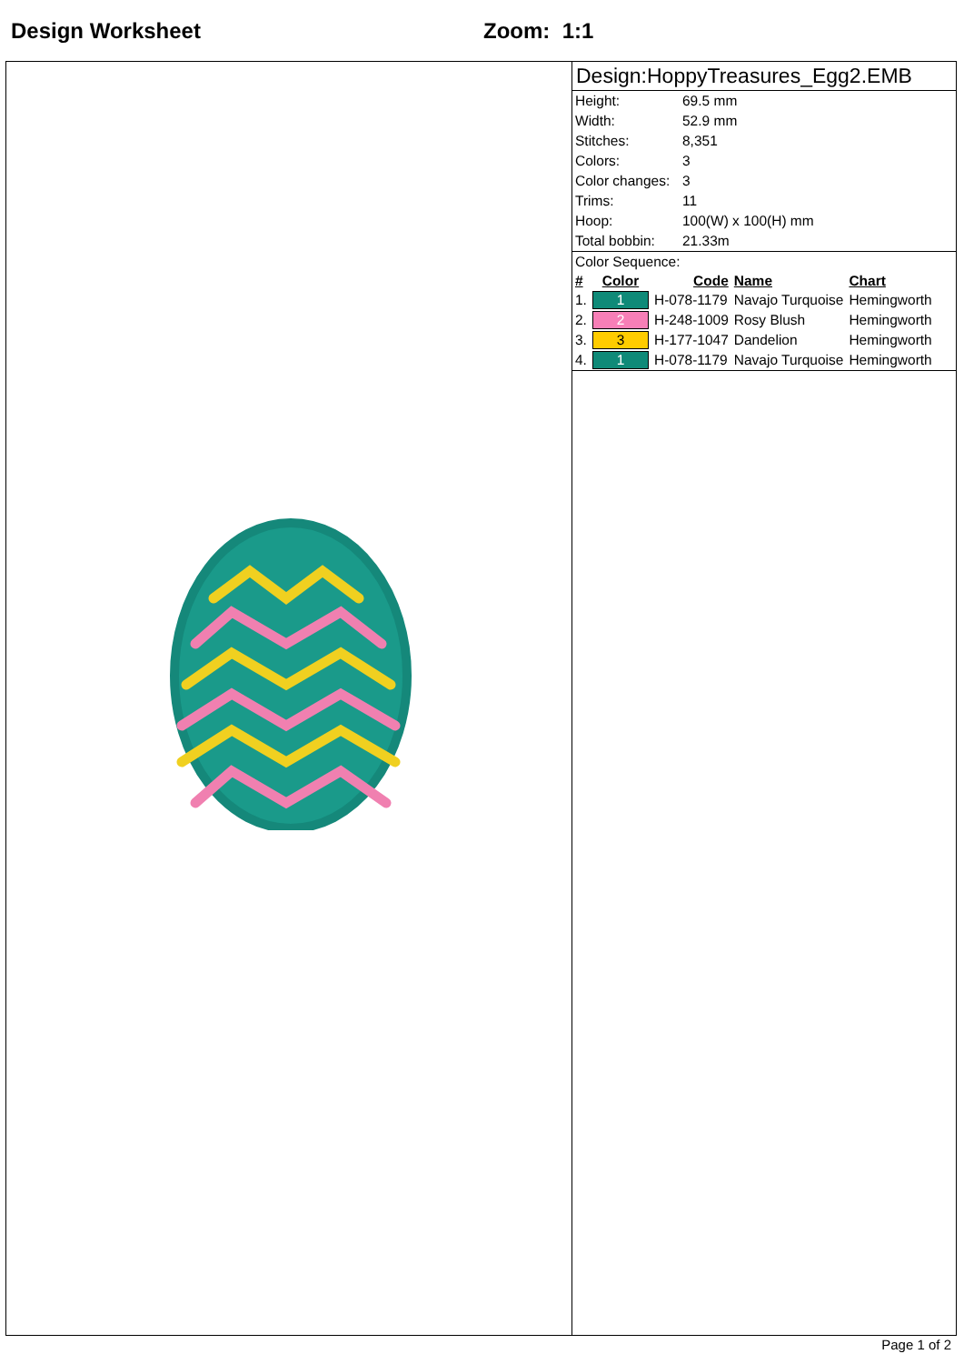Design Worksheet Zoom: 1:1
Design:HoppyTreasures_Egg2.EMB
| Height: | 69.5 mm |
| Width: | 52.9 mm |
| Stitches: | 8,351 |
| Colors: | 3 |
| Color changes: | 3 |
| Trims: | 11 |
| Hoop: | 100(W) x 100(H) mm |
| Total bobbin: | 21.33m |
Color Sequence:
| # | Color | Code | Name | Chart |
| --- | --- | --- | --- | --- |
| 1. | 1 | H-078-1179 | Navajo Turquoise | Hemingworth |
| 2. | 2 | H-248-1009 | Rosy Blush | Hemingworth |
| 3. | 3 | H-177-1047 | Dandelion | Hemingworth |
| 4. | 1 | H-078-1179 | Navajo Turquoise | Hemingworth |
Page 1 of 2